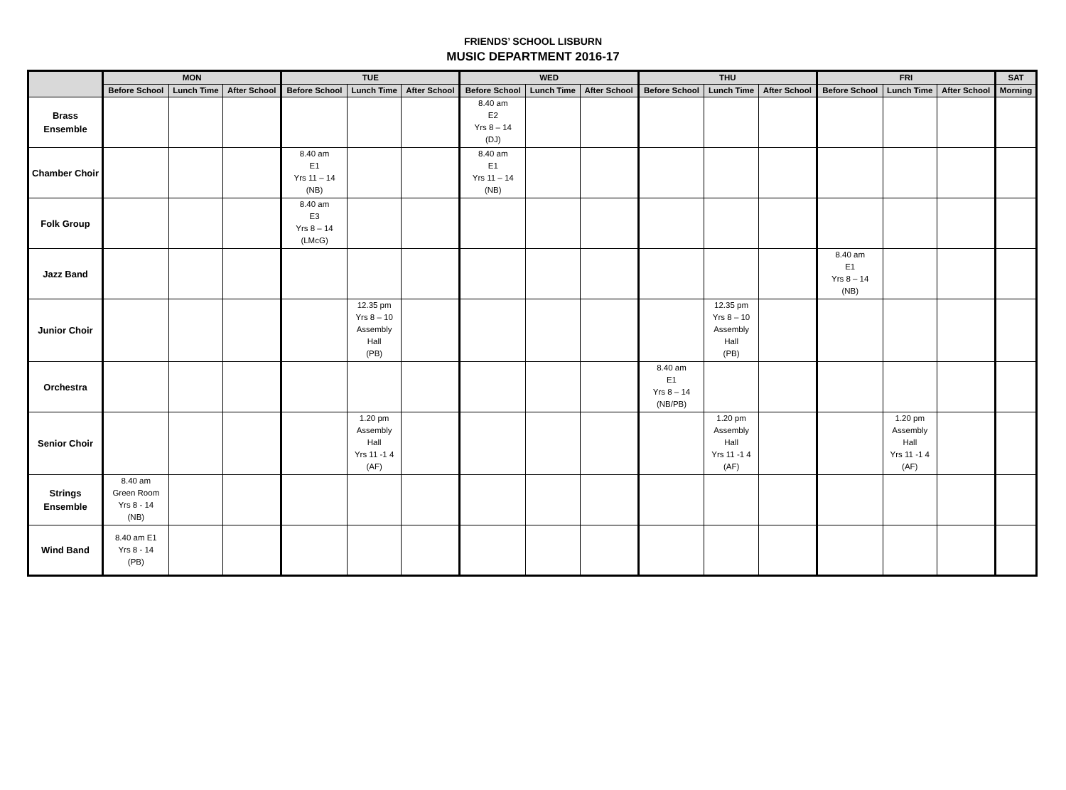FRIENDS’ SCHOOL LISBURN
MUSIC DEPARTMENT 2016-17
| | MON | | | TUE | | | WED | | | THU | | | FRI | | | SAT |
| --- | --- | --- | --- | --- | --- | --- | --- | --- | --- | --- | --- | --- | --- | --- | --- | --- |
| | Before School | Lunch Time | After School | Before School | Lunch Time | After School | Before School | Lunch Time | After School | Before School | Lunch Time | After School | Before School | Lunch Time | After School | Morning |
| Brass Ensemble | | | | | | | 8.40 am E2 Yrs 8 – 14 (DJ) | | | | | | | | | |
| Chamber Choir | | | | 8.40 am E1 Yrs 11 – 14 (NB) | | | 8.40 am E1 Yrs 11 – 14 (NB) | | | | | | | | | |
| Folk Group | | | | 8.40 am E3 Yrs 8 – 14 (LMcG) | | | | | | | | | | | | |
| Jazz Band | | | | | | | | | | | | | 8.40 am E1 Yrs 8 – 14 (NB) | | | |
| Junior Choir | | | | | 12.35 pm Yrs 8 – 10 Assembly Hall (PB) | | | | | | 12.35 pm Yrs 8 – 10 Assembly Hall (PB) | | | | | |
| Orchestra | | | | | | | | | | 8.40 am E1 Yrs 8 – 14 (NB/PB) | | | | | | |
| Senior Choir | | | | | 1.20 pm Assembly Hall Yrs 11 -1 4 (AF) | | | | | | 1.20 pm Assembly Hall Yrs 11 -1 4 (AF) | | | 1.20 pm Assembly Hall Yrs 11 -1 4 (AF) | | |
| Strings Ensemble | 8.40 am Green Room Yrs 8 - 14 (NB) | | | | | | | | | | | | | | | |
| Wind Band | 8.40 am E1 Yrs 8 - 14 (PB) | | | | | | | | | | | | | | | |